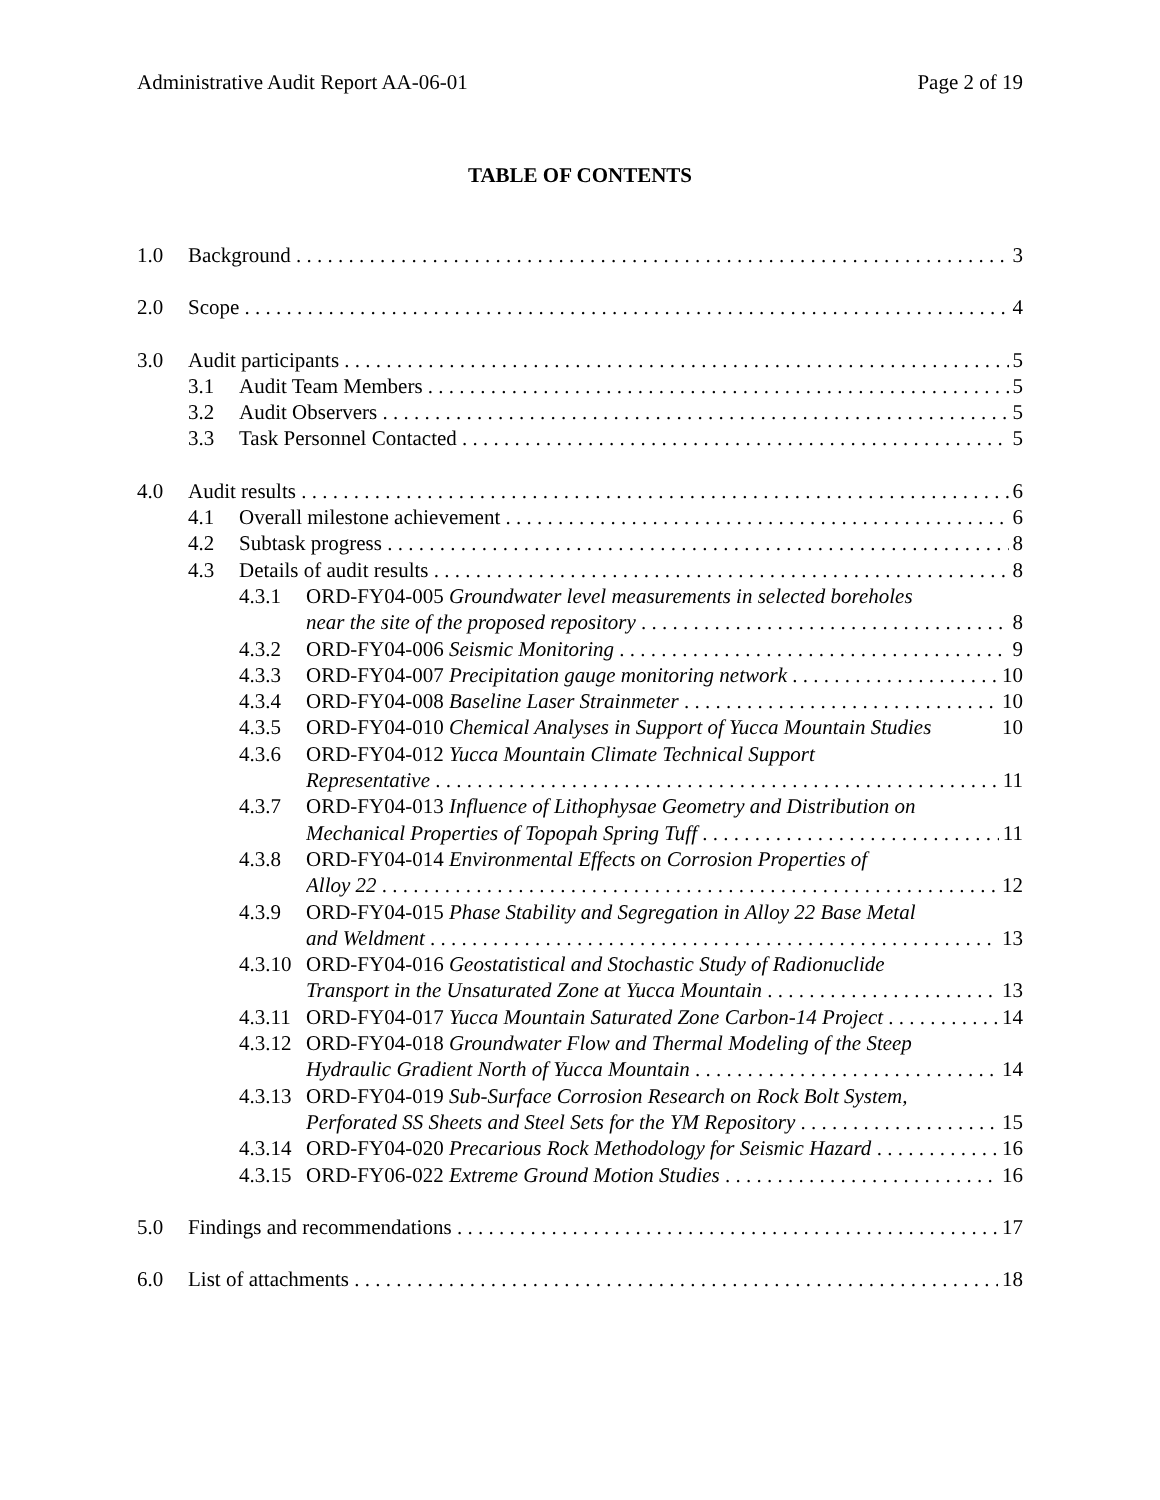Administrative Audit Report AA-06-01 Page 2 of 19
TABLE OF CONTENTS
1.0 Background 3
2.0 Scope 4
3.0 Audit participants 5
3.1 Audit Team Members 5
3.2 Audit Observers 5
3.3 Task Personnel Contacted 5
4.0 Audit results 6
4.1 Overall milestone achievement 6
4.2 Subtask progress 8
4.3 Details of audit results 8
4.3.1 ORD-FY04-005 Groundwater level measurements in selected boreholes
near the site of the proposed repository 8
4.3.2 ORD-FY04-006 Seismic Monitoring 9
4.3.3 ORD-FY04-007 Precipitation gauge monitoring network 10
4.3.4 ORD-FY04-008 Baseline Laser Strainmeter 10
4.3.5 ORD-FY04-010 Chemical Analyses in Support of Yucca Mountain Studies 10
4.3.6 ORD-FY04-012 Yucca Mountain Climate Technical Support
Representative 11
4.3.7 ORD-FY04-013 Influence of Lithophysae Geometry and Distribution on
Mechanical Properties of Topopah Spring Tuff 11
4.3.8 ORD-FY04-014 Environmental Effects on Corrosion Properties of
Alloy 22 12
4.3.9 ORD-FY04-015 Phase Stability and Segregation in Alloy 22 Base Metal
and Weldment 13
4.3.10 ORD-FY04-016 Geostatistical and Stochastic Study of Radionuclide
Transport in the Unsaturated Zone at Yucca Mountain 13
4.3.11 ORD-FY04-017 Yucca Mountain Saturated Zone Carbon-14 Project 14
4.3.12 ORD-FY04-018 Groundwater Flow and Thermal Modeling of the Steep
Hydraulic Gradient North of Yucca Mountain 14
4.3.13 ORD-FY04-019 Sub-Surface Corrosion Research on Rock Bolt System,
Perforated SS Sheets and Steel Sets for the YM Repository 15
4.3.14 ORD-FY04-020 Precarious Rock Methodology for Seismic Hazard 16
4.3.15 ORD-FY06-022 Extreme Ground Motion Studies 16
5.0 Findings and recommendations 17
6.0 List of attachments 18